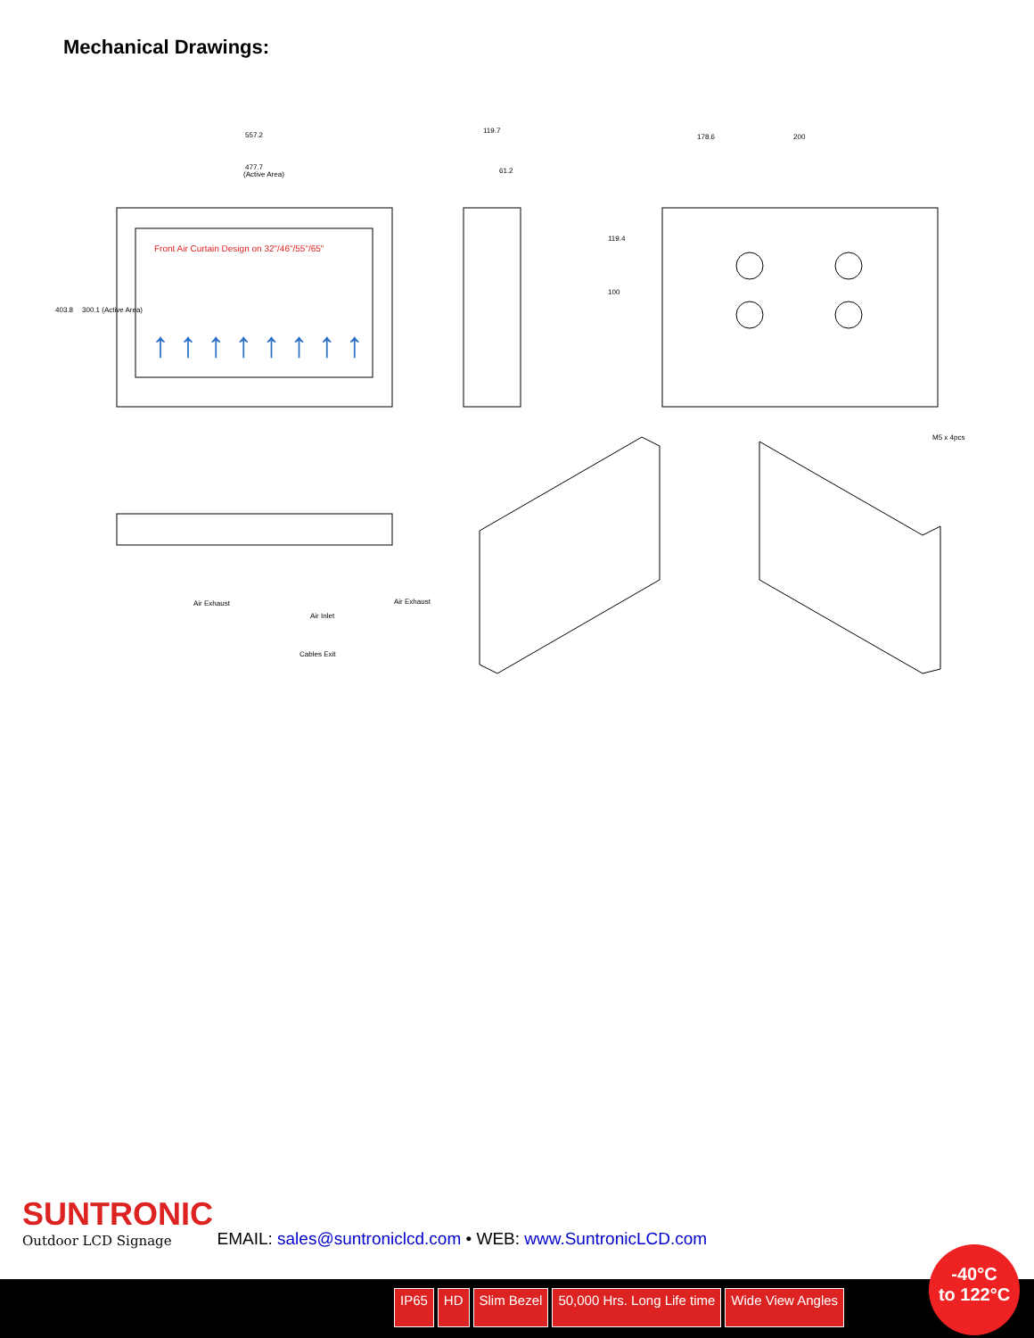Mechanical Drawings:
557.2
477.7
(Active Area)
Front Air Curtain Design on 32"/46"/55"/65"
403.8
300.1 (Active Area)
↑ ↑ ↑ ↑ ↑ ↑ ↑ ↑
119.7
61.2
178.6
200
119.4
100
M5 x 4pcs
Air Exhaust
Air Inlet
Air Exhaust
Cables Exit
SUNTRONIC Outdoor LCD Signage EMAIL: sales@suntroniclcd.com • WEB: www.SuntronicLCD.com
IP65 HD Slim Bezel 50,000 Hrs. Long Life time Wide View Angles
-40°C
to 122°C